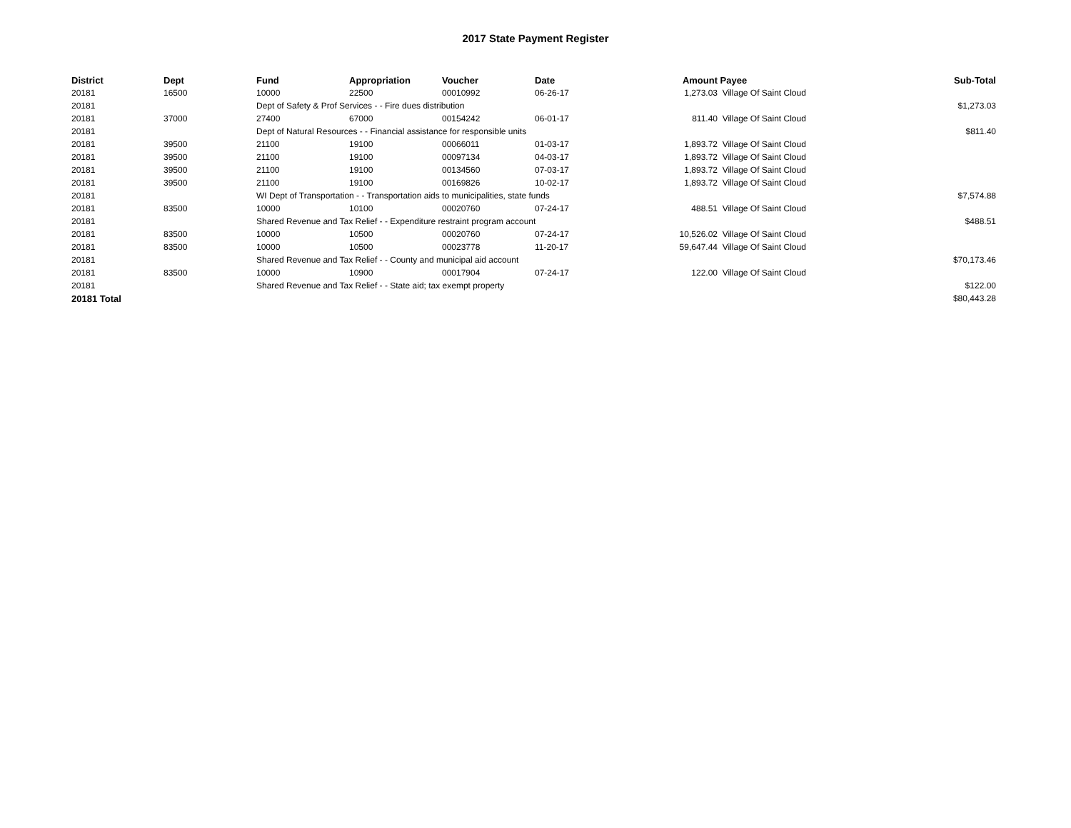2017 State Payment Register
| District | Dept | Fund | Appropriation | Voucher | Date | Amount | Payee | Sub-Total |
| --- | --- | --- | --- | --- | --- | --- | --- | --- |
| 20181 | 16500 | 10000 | 22500 | 00010992 | 06-26-17 | 1,273.03 | Village Of Saint Cloud | |
| 20181 | | Dept of Safety & Prof Services - - Fire dues distribution | | | | | | $1,273.03 |
| 20181 | 37000 | 27400 | 67000 | 00154242 | 06-01-17 | 811.40 | Village Of Saint Cloud | |
| 20181 | | Dept of Natural Resources - - Financial assistance for responsible units | | | | | | $811.40 |
| 20181 | 39500 | 21100 | 19100 | 00066011 | 01-03-17 | 1,893.72 | Village Of Saint Cloud | |
| 20181 | 39500 | 21100 | 19100 | 00097134 | 04-03-17 | 1,893.72 | Village Of Saint Cloud | |
| 20181 | 39500 | 21100 | 19100 | 00134560 | 07-03-17 | 1,893.72 | Village Of Saint Cloud | |
| 20181 | 39500 | 21100 | 19100 | 00169826 | 10-02-17 | 1,893.72 | Village Of Saint Cloud | |
| 20181 | | WI Dept of Transportation - - Transportation aids to municipalities, state funds | | | | | | $7,574.88 |
| 20181 | 83500 | 10000 | 10100 | 00020760 | 07-24-17 | 488.51 | Village Of Saint Cloud | |
| 20181 | | Shared Revenue and Tax Relief - - Expenditure restraint program account | | | | | | $488.51 |
| 20181 | 83500 | 10000 | 10500 | 00020760 | 07-24-17 | 10,526.02 | Village Of Saint Cloud | |
| 20181 | 83500 | 10000 | 10500 | 00023778 | 11-20-17 | 59,647.44 | Village Of Saint Cloud | |
| 20181 | | Shared Revenue and Tax Relief - - County and municipal aid account | | | | | | $70,173.46 |
| 20181 | 83500 | 10000 | 10900 | 00017904 | 07-24-17 | 122.00 | Village Of Saint Cloud | |
| 20181 | | Shared Revenue and Tax Relief - - State aid; tax exempt property | | | | | | $122.00 |
| 20181 Total | | | | | | | | $80,443.28 |